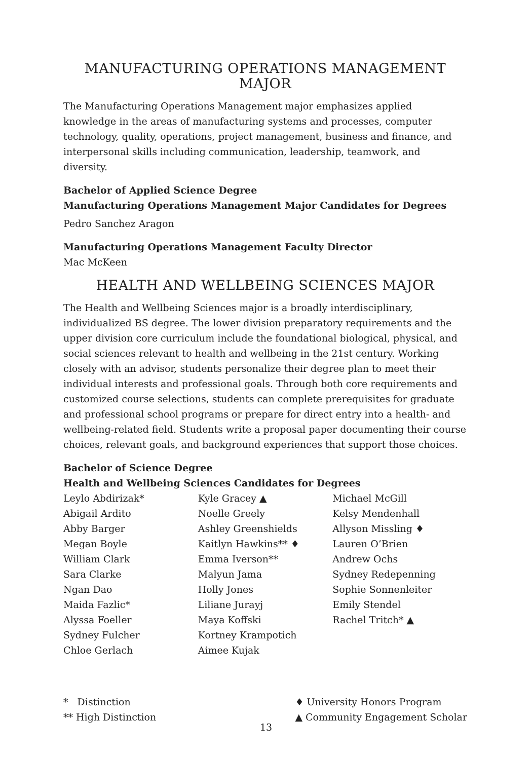MANUFACTURING OPERATIONS MANAGEMENT MAJOR
The Manufacturing Operations Management major emphasizes applied knowledge in the areas of manufacturing systems and processes, computer technology, quality, operations, project management, business and finance, and interpersonal skills including communication, leadership, teamwork, and diversity.
Bachelor of Applied Science Degree
Manufacturing Operations Management Major Candidates for Degrees
Pedro Sanchez Aragon
Manufacturing Operations Management Faculty Director
Mac McKeen
HEALTH AND WELLBEING SCIENCES MAJOR
The Health and Wellbeing Sciences major is a broadly interdisciplinary, individualized BS degree. The lower division preparatory requirements and the upper division core curriculum include the foundational biological, physical, and social sciences relevant to health and wellbeing in the 21st century. Working closely with an advisor, students personalize their degree plan to meet their individual interests and professional goals. Through both core requirements and customized course selections, students can complete prerequisites for graduate and professional school programs or prepare for direct entry into a health- and wellbeing-related field. Students write a proposal paper documenting their course choices, relevant goals, and background experiences that support those choices.
Bachelor of Science Degree
Health and Wellbeing Sciences Candidates for Degrees
Leylo Abdirizak*
Abigail Ardito
Abby Barger
Megan Boyle
William Clark
Sara Clarke
Ngan Dao
Maida Fazlic*
Alyssa Foeller
Sydney Fulcher
Chloe Gerlach
Kyle Gracey ▲
Noelle Greely
Ashley Greenshields
Kaitlyn Hawkins** ♦
Emma Iverson**
Malyun Jama
Holly Jones
Liliane Jurayj
Maya Koffski
Kortney Krampotich
Aimee Kujak
Michael McGill
Kelsy Mendenhall
Allyson Missling ♦
Lauren O’Brien
Andrew Ochs
Sydney Redepenning
Sophie Sonnenleiter
Emily Stendel
Rachel Tritch* ▲
* Distinction
** High Distinction
♦ University Honors Program
▲ Community Engagement Scholar
13